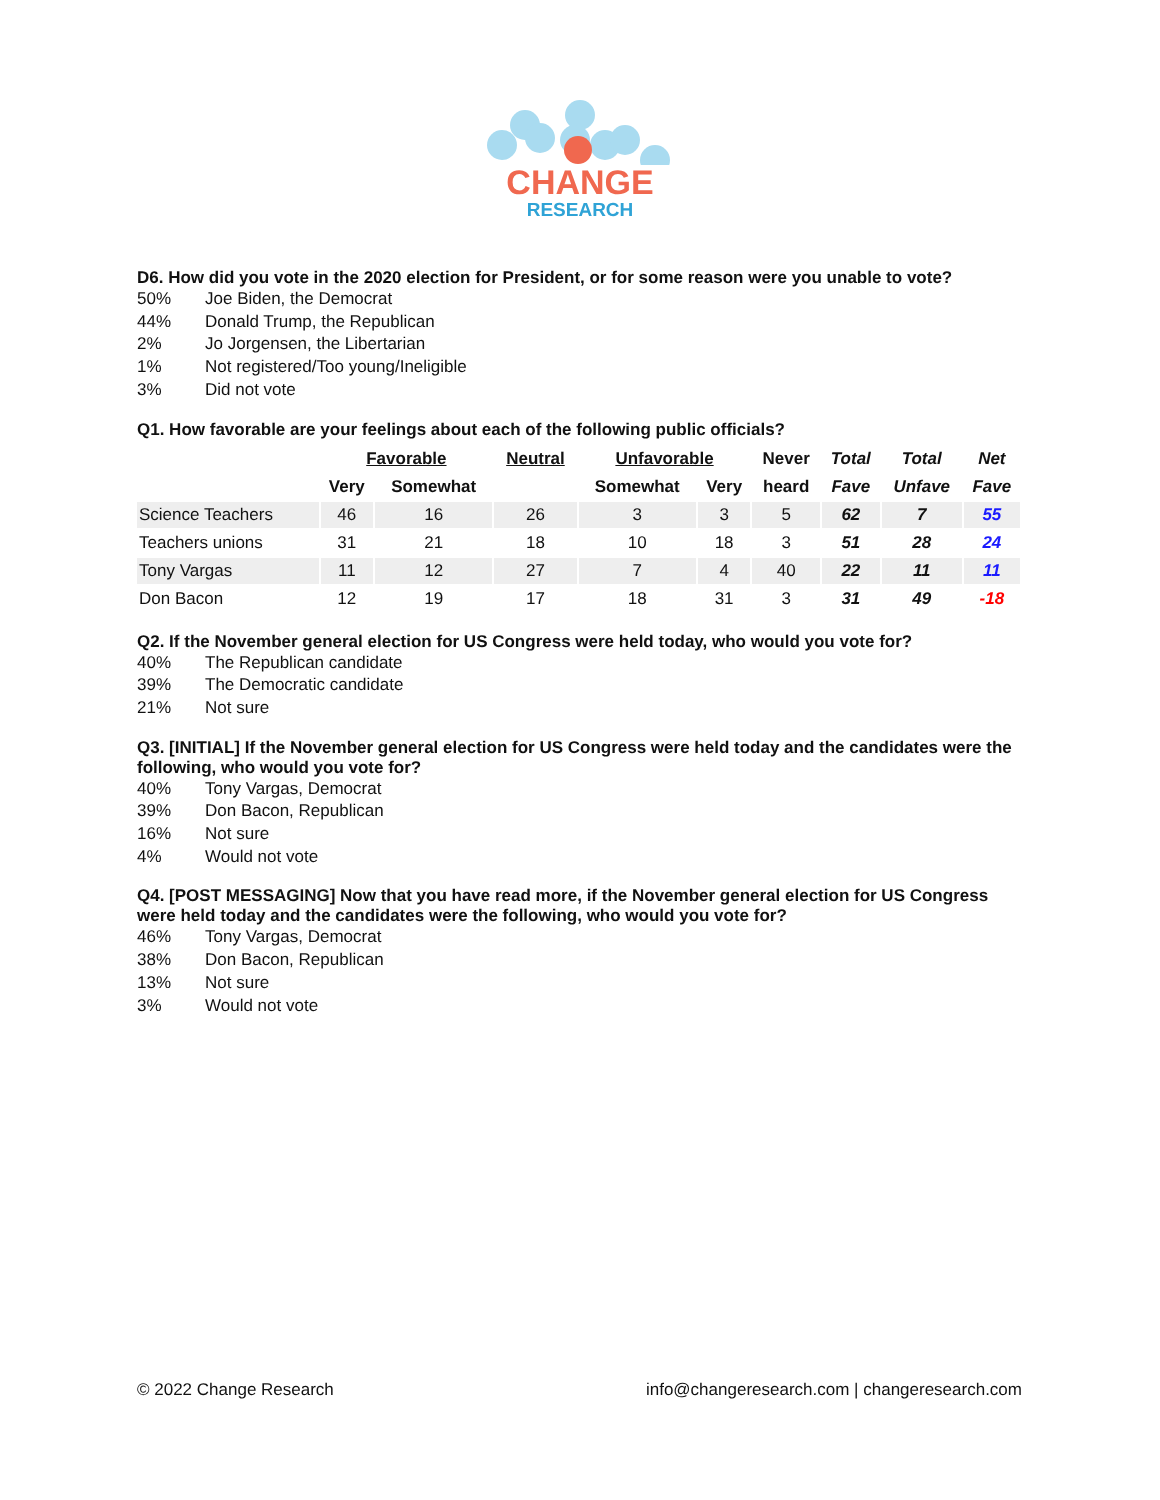CHANGE
RESEARCH
D6. How did you vote in the 2020 election for President, or for some reason were you unable to vote?
50% Joe Biden, the Democrat
44% Donald Trump, the Republican
2% Jo Jorgensen, the Libertarian
1% Not registered/Too young/Ineligible
3% Did not vote
Q1. How favorable are your feelings about each of the following public officials?
| | Favorable | | Neutral | Unfavorable | | Never | Total | Total | Net |
| --- | --- | --- | --- | --- | --- | --- | --- | --- | --- |
| | Very | Somewhat | | Somewhat | Very | heard | Fave | Unfave | Fave |
| Science Teachers | 46 | 16 | 26 | 3 | 3 | 5 | 62 | 7 | 55 |
| Teachers unions | 31 | 21 | 18 | 10 | 18 | 3 | 51 | 28 | 24 |
| Tony Vargas | 11 | 12 | 27 | 7 | 4 | 40 | 22 | 11 | 11 |
| Don Bacon | 12 | 19 | 17 | 18 | 31 | 3 | 31 | 49 | -18 |
Q2. If the November general election for US Congress were held today, who would you vote for?
40% The Republican candidate
39% The Democratic candidate
21% Not sure
Q3. [INITIAL] If the November general election for US Congress were held today and the candidates were the following, who would you vote for?
40% Tony Vargas, Democrat
39% Don Bacon, Republican
16% Not sure
4% Would not vote
Q4. [POST MESSAGING] Now that you have read more, if the November general election for US Congress were held today and the candidates were the following, who would you vote for?
46% Tony Vargas, Democrat
38% Don Bacon, Republican
13% Not sure
3% Would not vote
© 2022 Change Research info@changeresearch.com | changeresearch.com